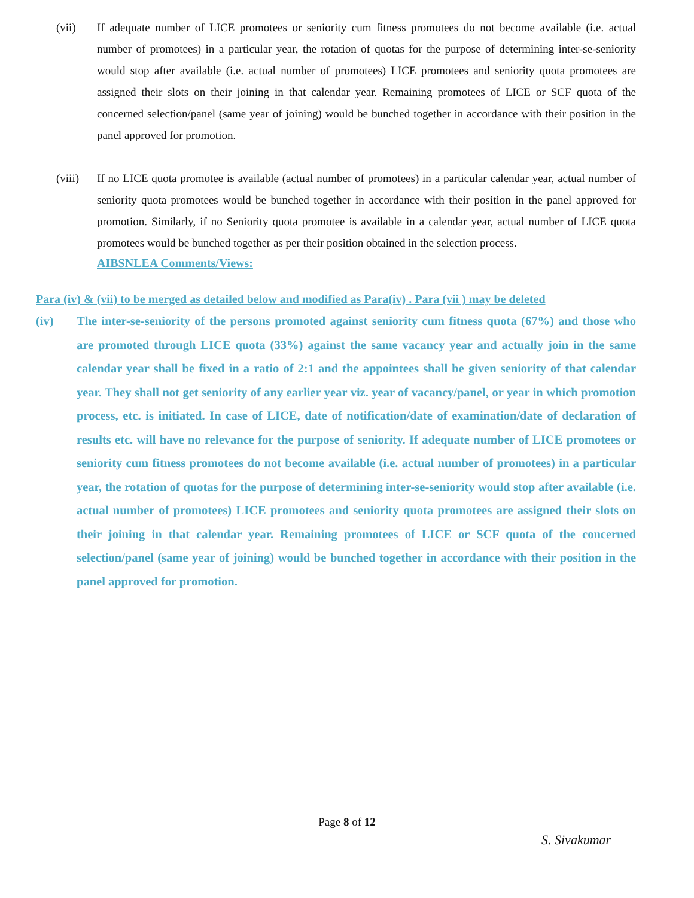(vii) If adequate number of LICE promotees or seniority cum fitness promotees do not become available (i.e. actual number of promotees) in a particular year, the rotation of quotas for the purpose of determining inter-se-seniority would stop after available (i.e. actual number of promotees) LICE promotees and seniority quota promotees are assigned their slots on their joining in that calendar year. Remaining promotees of LICE or SCF quota of the concerned selection/panel (same year of joining) would be bunched together in accordance with their position in the panel approved for promotion.
(viii)
If no LICE quota promotee is available (actual number of promotees) in a particular calendar year, actual number of seniority quota promotees would be bunched together in accordance with their position in the panel approved for promotion. Similarly, if no Seniority quota promotee is available in a calendar year, actual number of LICE quota promotees would be bunched together as per their position obtained in the selection process.
AIBSNLEA Comments/Views:
Para (iv) & (vii) to be merged as detailed below and modified as Para(iv) . Para (vii ) may be deleted
(iv) The inter-se-seniority of the persons promoted against seniority cum fitness quota (67%) and those who are promoted through LICE quota (33%) against the same vacancy year and actually join in the same calendar year shall be fixed in a ratio of 2:1 and the appointees shall be given seniority of that calendar year. They shall not get seniority of any earlier year viz. year of vacancy/panel, or year in which promotion process, etc. is initiated. In case of LICE, date of notification/date of examination/date of declaration of results etc. will have no relevance for the purpose of seniority. If adequate number of LICE promotees or seniority cum fitness promotees do not become available (i.e. actual number of promotees) in a particular year, the rotation of quotas for the purpose of determining inter-se-seniority would stop after available (i.e. actual number of promotees) LICE promotees and seniority quota promotees are assigned their slots on their joining in that calendar year. Remaining promotees of LICE or SCF quota of the concerned selection/panel (same year of joining) would be bunched together in accordance with their position in the panel approved for promotion.
Page 8 of 12
S. Sivakumar